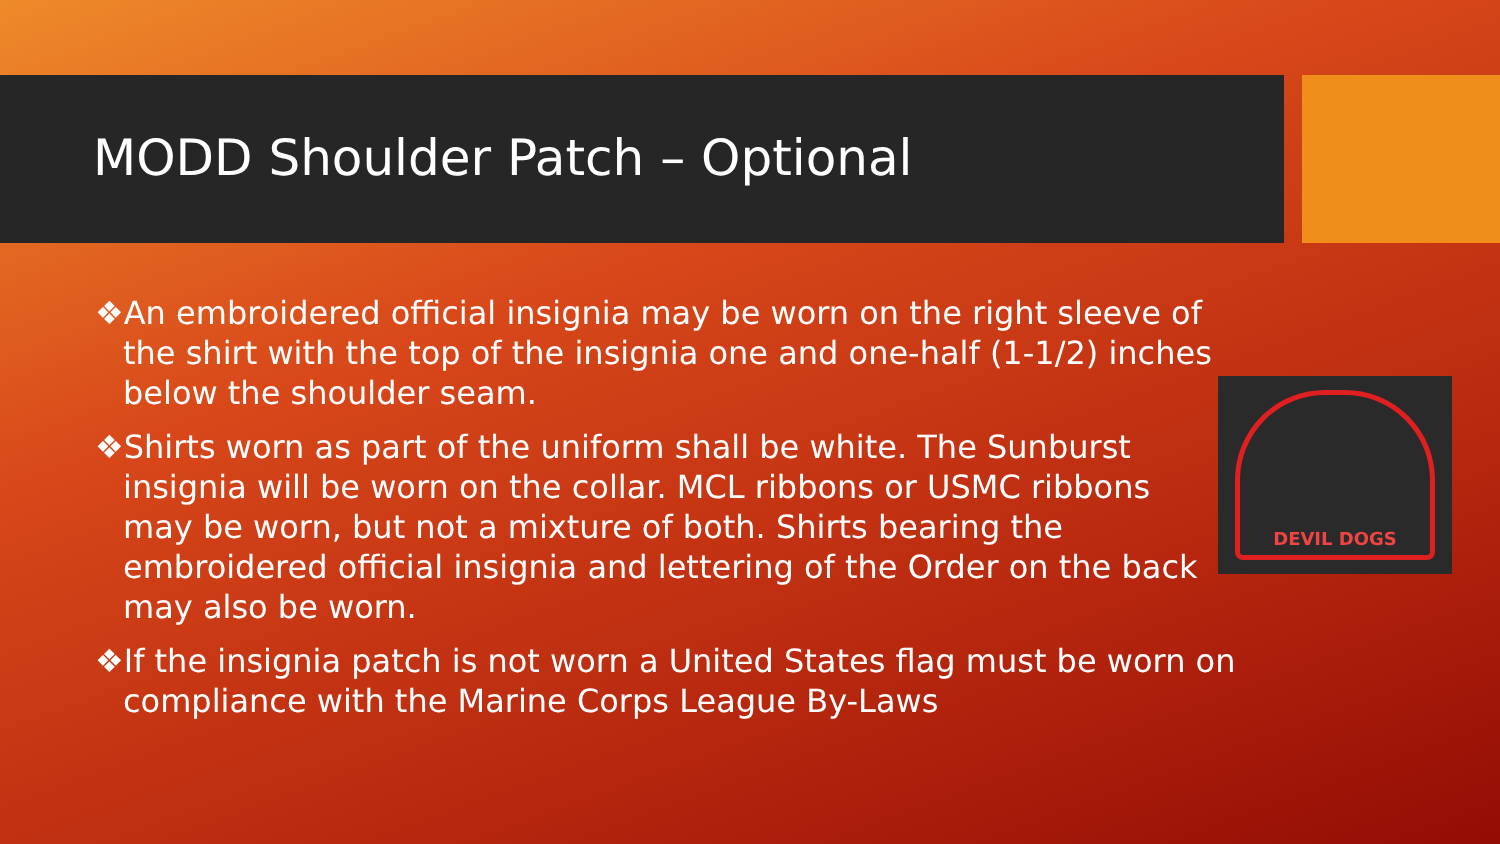MODD Shoulder Patch – Optional
❖An embroidered official insignia may be worn on the right sleeve of the shirt with the top of the insignia one and one-half (1-1/2) inches below the shoulder seam.
❖Shirts worn as part of the uniform shall be white. The Sunburst insignia will be worn on the collar. MCL ribbons or USMC ribbons may be worn, but not a mixture of both. Shirts bearing the embroidered official insignia and lettering of the Order on the back may also be worn.
❖If the insignia patch is not worn a United States flag must be worn on compliance with the Marine Corps League By-Laws
DEVIL DOGS